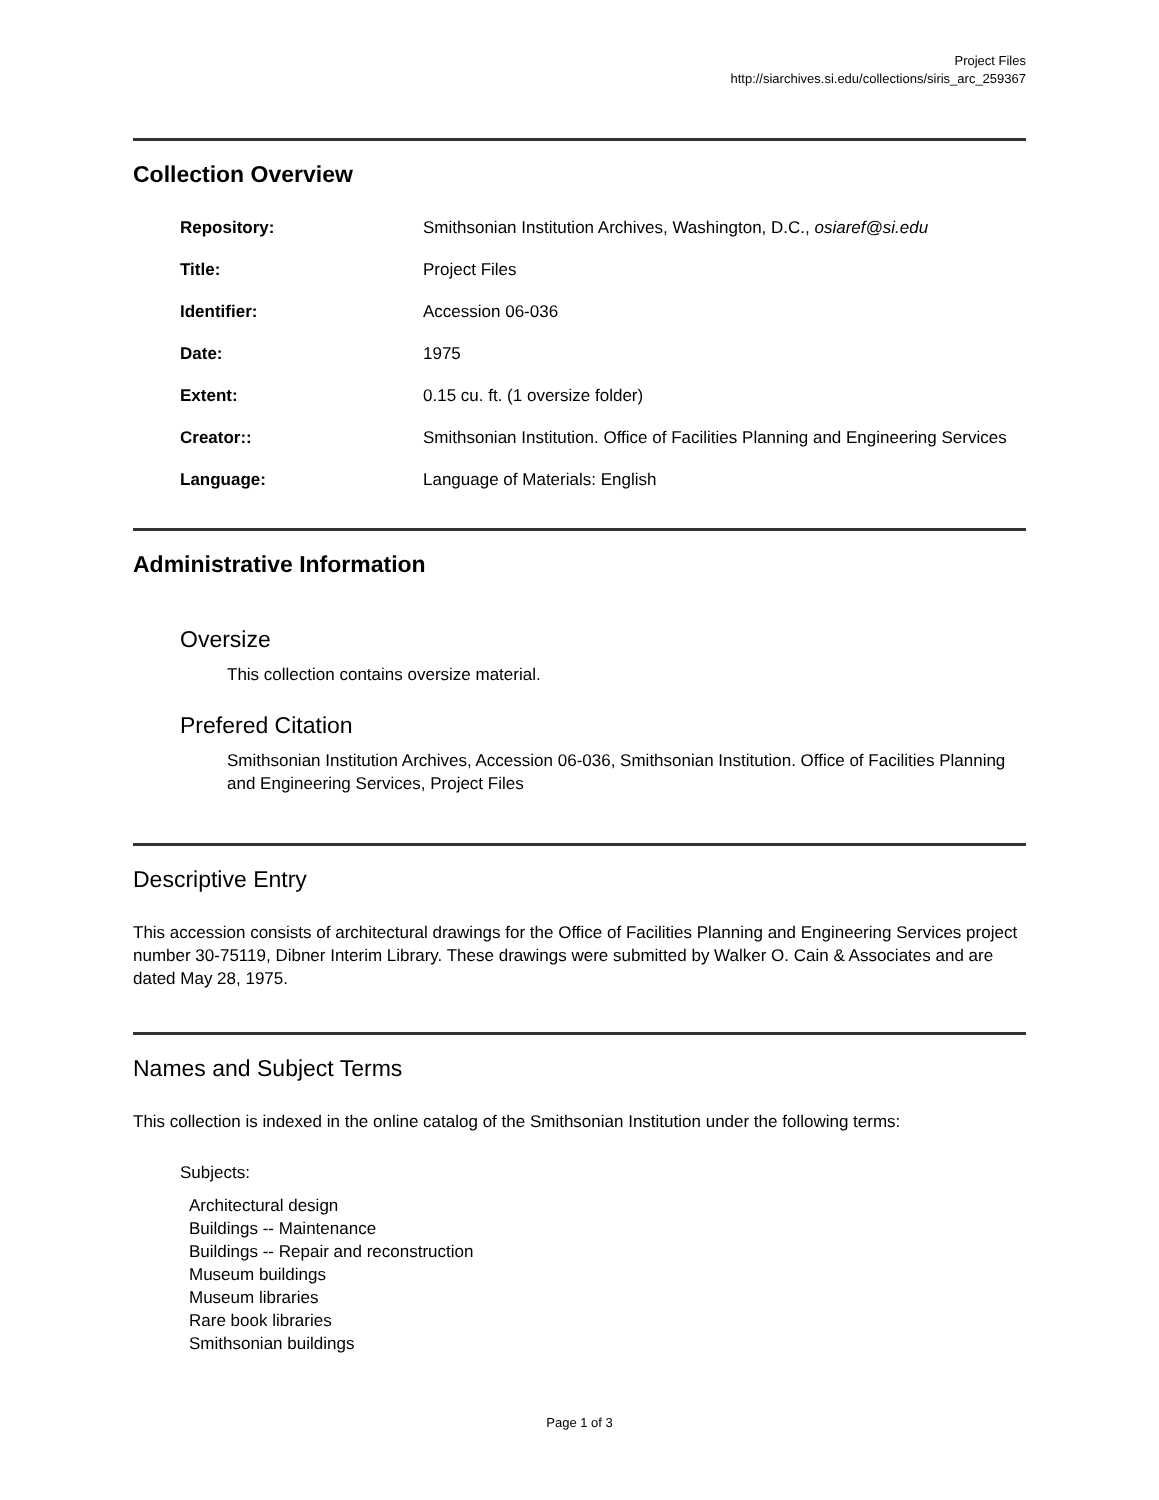Project Files
http://siarchives.si.edu/collections/siris_arc_259367
Collection Overview
| Repository: | Smithsonian Institution Archives, Washington, D.C., osiaref@si.edu |
| Title: | Project Files |
| Identifier: | Accession 06-036 |
| Date: | 1975 |
| Extent: | 0.15 cu. ft. (1 oversize folder) |
| Creator:: | Smithsonian Institution. Office of Facilities Planning and Engineering Services |
| Language: | Language of Materials: English |
Administrative Information
Oversize
This collection contains oversize material.
Prefered Citation
Smithsonian Institution Archives, Accession 06-036, Smithsonian Institution. Office of Facilities Planning and Engineering Services, Project Files
Descriptive Entry
This accession consists of architectural drawings for the Office of Facilities Planning and Engineering Services project number 30-75119, Dibner Interim Library. These drawings were submitted by Walker O. Cain & Associates and are dated May 28, 1975.
Names and Subject Terms
This collection is indexed in the online catalog of the Smithsonian Institution under the following terms:
Subjects:
Architectural design
Buildings -- Maintenance
Buildings -- Repair and reconstruction
Museum buildings
Museum libraries
Rare book libraries
Smithsonian buildings
Page 1 of 3